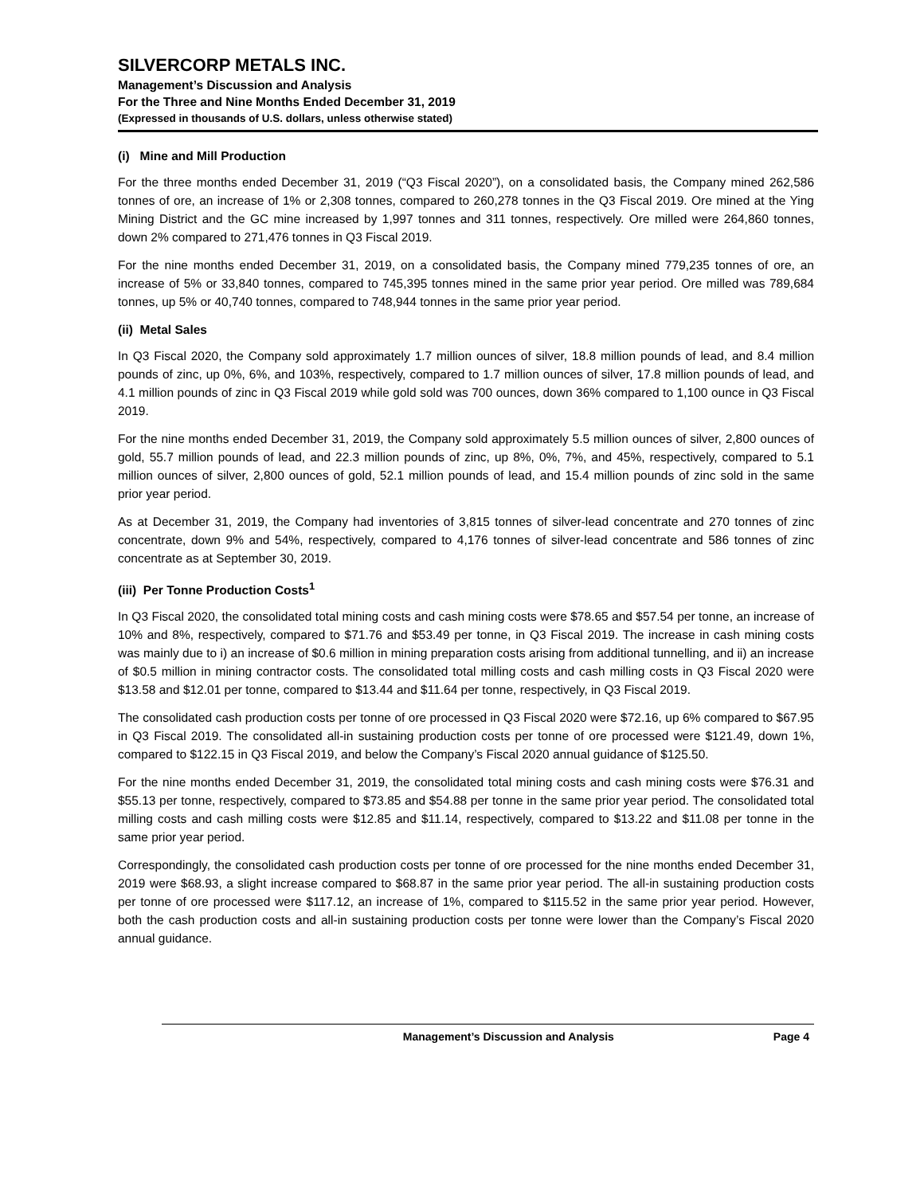SILVERCORP METALS INC.
Management’s Discussion and Analysis
For the Three and Nine Months Ended December 31, 2019
(Expressed in thousands of U.S. dollars, unless otherwise stated)
(i) Mine and Mill Production
For the three months ended December 31, 2019 (“Q3 Fiscal 2020”), on a consolidated basis, the Company mined 262,586 tonnes of ore, an increase of 1% or 2,308 tonnes, compared to 260,278 tonnes in the Q3 Fiscal 2019. Ore mined at the Ying Mining District and the GC mine increased by 1,997 tonnes and 311 tonnes, respectively. Ore milled were 264,860 tonnes, down 2% compared to 271,476 tonnes in Q3 Fiscal 2019.
For the nine months ended December 31, 2019, on a consolidated basis, the Company mined 779,235 tonnes of ore, an increase of 5% or 33,840 tonnes, compared to 745,395 tonnes mined in the same prior year period. Ore milled was 789,684 tonnes, up 5% or 40,740 tonnes, compared to 748,944 tonnes in the same prior year period.
(ii) Metal Sales
In Q3 Fiscal 2020, the Company sold approximately 1.7 million ounces of silver, 18.8 million pounds of lead, and 8.4 million pounds of zinc, up 0%, 6%, and 103%, respectively, compared to 1.7 million ounces of silver, 17.8 million pounds of lead, and 4.1 million pounds of zinc in Q3 Fiscal 2019 while gold sold was 700 ounces, down 36% compared to 1,100 ounce in Q3 Fiscal 2019.
For the nine months ended December 31, 2019, the Company sold approximately 5.5 million ounces of silver, 2,800 ounces of gold, 55.7 million pounds of lead, and 22.3 million pounds of zinc, up 8%, 0%, 7%, and 45%, respectively, compared to 5.1 million ounces of silver, 2,800 ounces of gold, 52.1 million pounds of lead, and 15.4 million pounds of zinc sold in the same prior year period.
As at December 31, 2019, the Company had inventories of 3,815 tonnes of silver-lead concentrate and 270 tonnes of zinc concentrate, down 9% and 54%, respectively, compared to 4,176 tonnes of silver-lead concentrate and 586 tonnes of zinc concentrate as at September 30, 2019.
(iii) Per Tonne Production Costs<sup>1</sup>
In Q3 Fiscal 2020, the consolidated total mining costs and cash mining costs were $78.65 and $57.54 per tonne, an increase of 10% and 8%, respectively, compared to $71.76 and $53.49 per tonne, in Q3 Fiscal 2019. The increase in cash mining costs was mainly due to i) an increase of $0.6 million in mining preparation costs arising from additional tunnelling, and ii) an increase of $0.5 million in mining contractor costs. The consolidated total milling costs and cash milling costs in Q3 Fiscal 2020 were $13.58 and $12.01 per tonne, compared to $13.44 and $11.64 per tonne, respectively, in Q3 Fiscal 2019.
The consolidated cash production costs per tonne of ore processed in Q3 Fiscal 2020 were $72.16, up 6% compared to $67.95 in Q3 Fiscal 2019. The consolidated all-in sustaining production costs per tonne of ore processed were $121.49, down 1%, compared to $122.15 in Q3 Fiscal 2019, and below the Company’s Fiscal 2020 annual guidance of $125.50.
For the nine months ended December 31, 2019, the consolidated total mining costs and cash mining costs were $76.31 and $55.13 per tonne, respectively, compared to $73.85 and $54.88 per tonne in the same prior year period. The consolidated total milling costs and cash milling costs were $12.85 and $11.14, respectively, compared to $13.22 and $11.08 per tonne in the same prior year period.
Correspondingly, the consolidated cash production costs per tonne of ore processed for the nine months ended December 31, 2019 were $68.93, a slight increase compared to $68.87 in the same prior year period. The all-in sustaining production costs per tonne of ore processed were $117.12, an increase of 1%, compared to $115.52 in the same prior year period. However, both the cash production costs and all-in sustaining production costs per tonne were lower than the Company’s Fiscal 2020 annual guidance.
Management’s Discussion and Analysis Page 4